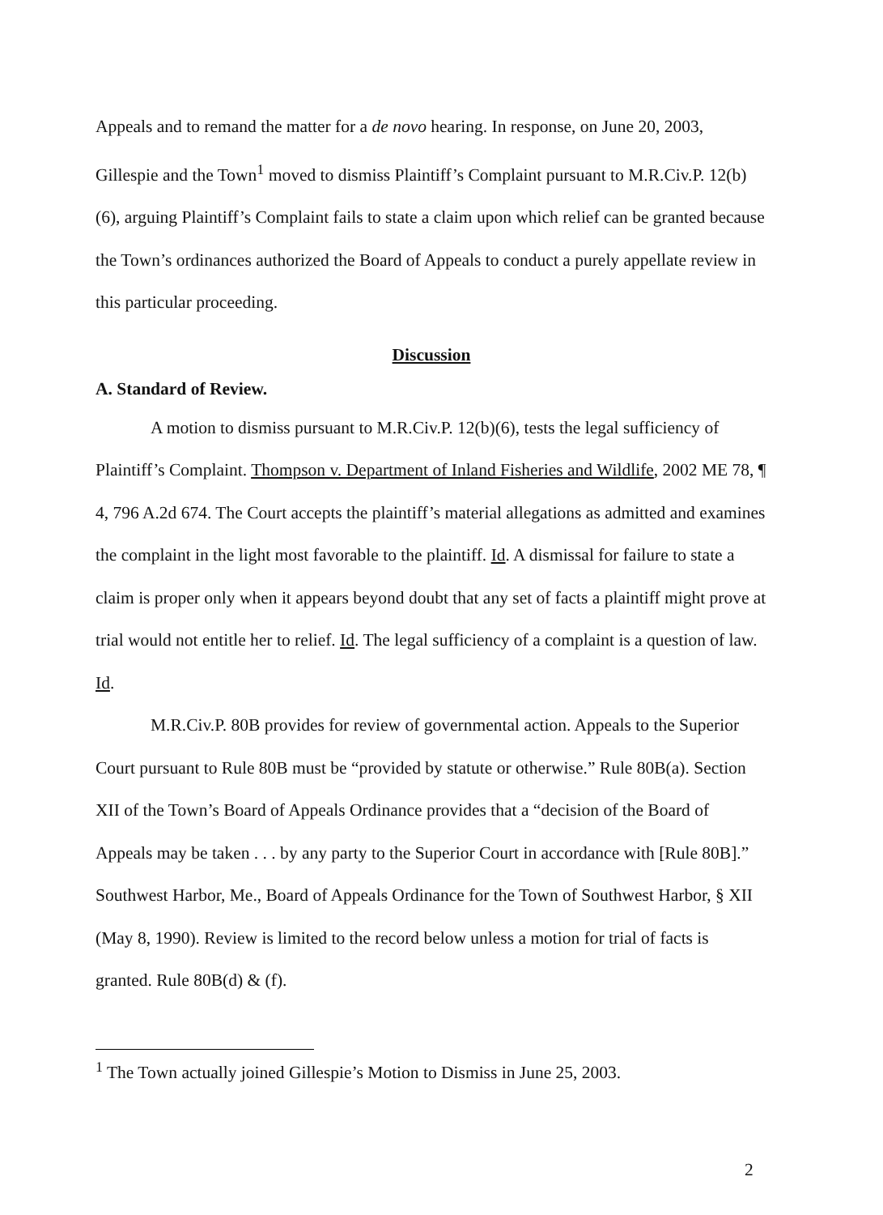Appeals and to remand the matter for a de novo hearing. In response, on June 20, 2003, Gillespie and the Town<sup>1</sup> moved to dismiss Plaintiff’s Complaint pursuant to M.R.Civ.P. 12(b)(6), arguing Plaintiff’s Complaint fails to state a claim upon which relief can be granted because the Town’s ordinances authorized the Board of Appeals to conduct a purely appellate review in this particular proceeding.
Discussion
A. Standard of Review.
A motion to dismiss pursuant to M.R.Civ.P. 12(b)(6), tests the legal sufficiency of Plaintiff’s Complaint. Thompson v. Department of Inland Fisheries and Wildlife, 2002 ME 78, ¶ 4, 796 A.2d 674. The Court accepts the plaintiff’s material allegations as admitted and examines the complaint in the light most favorable to the plaintiff. Id. A dismissal for failure to state a claim is proper only when it appears beyond doubt that any set of facts a plaintiff might prove at trial would not entitle her to relief. Id. The legal sufficiency of a complaint is a question of law. Id.
M.R.Civ.P. 80B provides for review of governmental action. Appeals to the Superior Court pursuant to Rule 80B must be “provided by statute or otherwise.” Rule 80B(a). Section XII of the Town’s Board of Appeals Ordinance provides that a “decision of the Board of Appeals may be taken . . . by any party to the Superior Court in accordance with [Rule 80B].” Southwest Harbor, Me., Board of Appeals Ordinance for the Town of Southwest Harbor, § XII (May 8, 1990). Review is limited to the record below unless a motion for trial of facts is granted. Rule 80B(d) & (f).
<sup>1</sup> The Town actually joined Gillespie’s Motion to Dismiss in June 25, 2003.
2